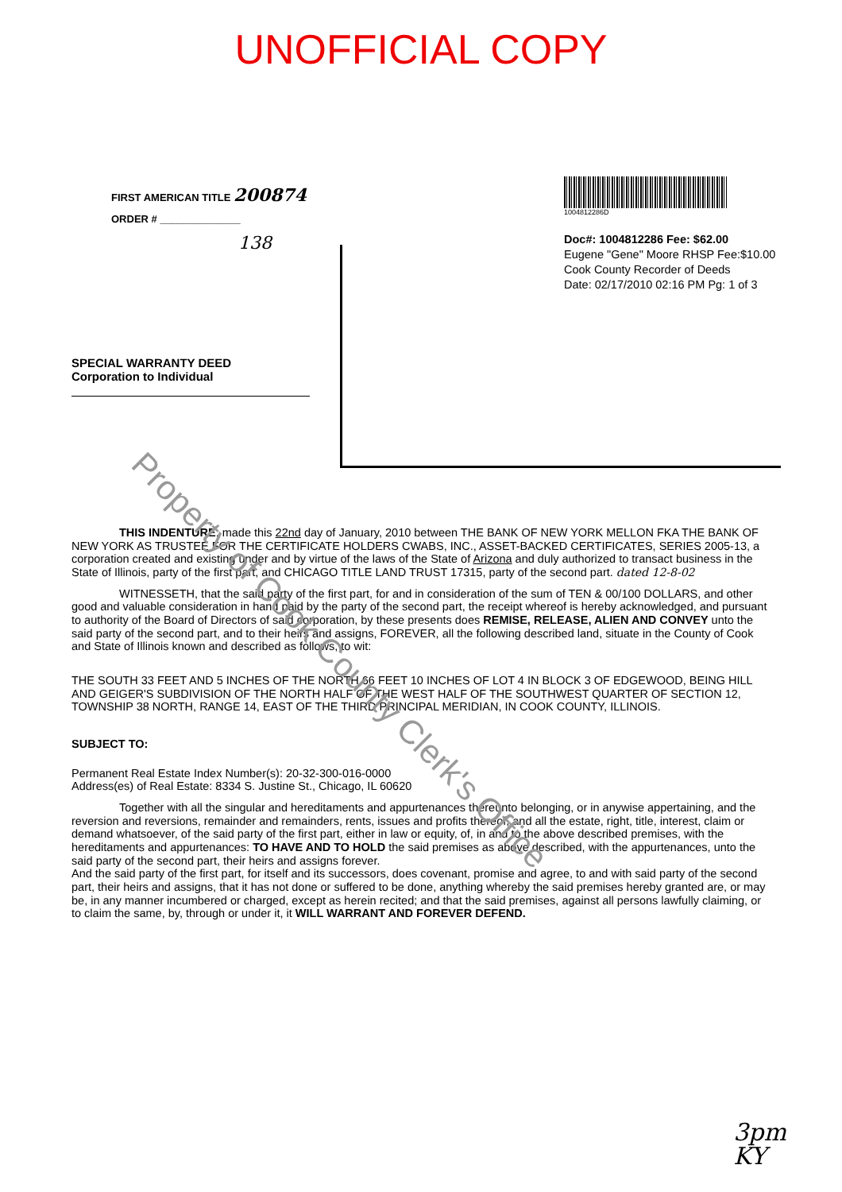UNOFFICIAL COPY
Property of Cook County Clerk's Office
FIRST AMERICAN TITLE 200874
ORDER # ______________
138
SPECIAL WARRANTY DEED
Corporation to Individual
1004812286D
Doc#: 1004812286 Fee: $62.00
Eugene "Gene" Moore RHSP Fee:$10.00
Cook County Recorder of Deeds
Date: 02/17/2010 02:16 PM Pg: 1 of 3
THIS INDENTURE, made this 22nd day of January, 2010 between THE BANK OF NEW YORK MELLON FKA THE BANK OF NEW YORK AS TRUSTEE FOR THE CERTIFICATE HOLDERS CWABS, INC., ASSET-BACKED CERTIFICATES, SERIES 2005-13, a corporation created and existing under and by virtue of the laws of the State of Arizona and duly authorized to transact business in the State of Illinois, party of the first part, and CHICAGO TITLE LAND TRUST 17315, party of the second part. dated 12-8-02
WITNESSETH, that the said party of the first part, for and in consideration of the sum of TEN & 00/100 DOLLARS, and other good and valuable consideration in hand paid by the party of the second part, the receipt whereof is hereby acknowledged, and pursuant to authority of the Board of Directors of said corporation, by these presents does REMISE, RELEASE, ALIEN AND CONVEY unto the said party of the second part, and to their heirs and assigns, FOREVER, all the following described land, situate in the County of Cook and State of Illinois known and described as follows, to wit:
THE SOUTH 33 FEET AND 5 INCHES OF THE NORTH 66 FEET 10 INCHES OF LOT 4 IN BLOCK 3 OF EDGEWOOD, BEING HILL AND GEIGER'S SUBDIVISION OF THE NORTH HALF OF THE WEST HALF OF THE SOUTHWEST QUARTER OF SECTION 12, TOWNSHIP 38 NORTH, RANGE 14, EAST OF THE THIRD PRINCIPAL MERIDIAN, IN COOK COUNTY, ILLINOIS.
SUBJECT TO:
Permanent Real Estate Index Number(s): 20-32-300-016-0000
Address(es) of Real Estate: 8334 S. Justine St., Chicago, IL 60620
Together with all the singular and hereditaments and appurtenances thereunto belonging, or in anywise appertaining, and the reversion and reversions, remainder and remainders, rents, issues and profits thereof, and all the estate, right, title, interest, claim or demand whatsoever, of the said party of the first part, either in law or equity, of, in and to the above described premises, with the hereditaments and appurtenances: TO HAVE AND TO HOLD the said premises as above described, with the appurtenances, unto the said party of the second part, their heirs and assigns forever.
And the said party of the first part, for itself and its successors, does covenant, promise and agree, to and with said party of the second part, their heirs and assigns, that it has not done or suffered to be done, anything whereby the said premises hereby granted are, or may be, in any manner incumbered or charged, except as herein recited; and that the said premises, against all persons lawfully claiming, or to claim the same, by, through or under it, it WILL WARRANT AND FOREVER DEFEND.
3pm
KY